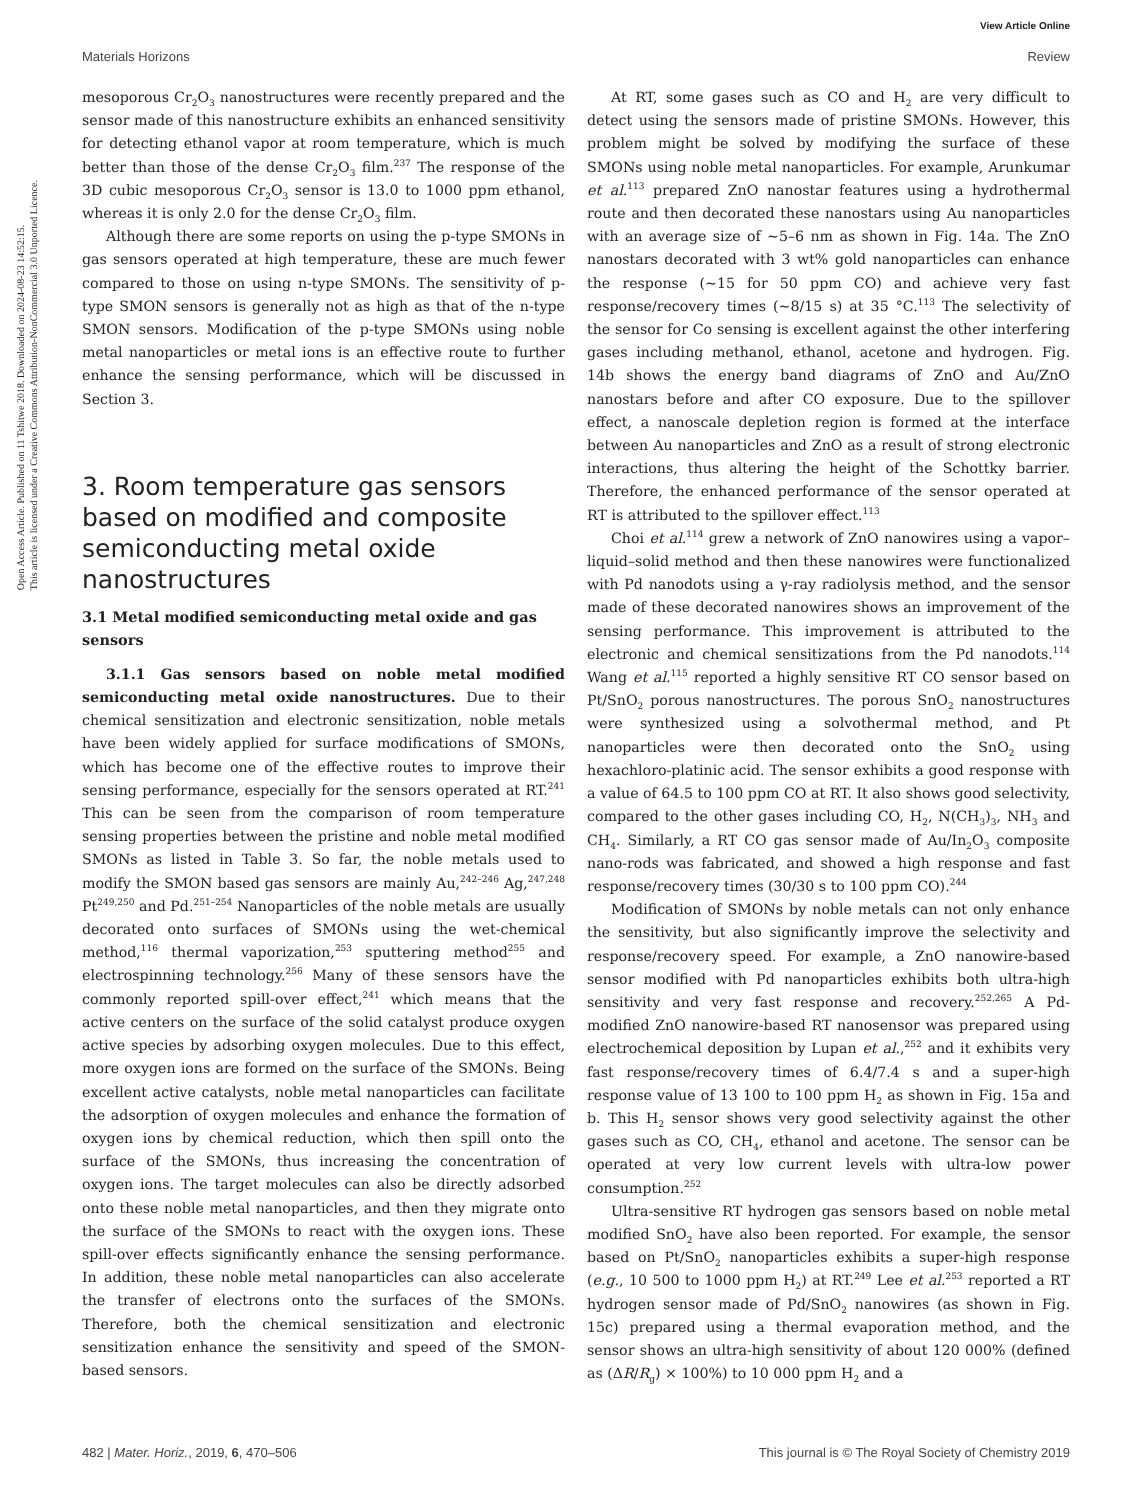View Article Online
Materials Horizons Review
Open Access Article. Published on 11 Tshitwe 2018. Downloaded on 2024-08-23 14:52:15.
This article is licensed under a Creative Commons Attribution-NonCommercial 3.0 Unported Licence.
mesoporous Cr<sub>2</sub>O<sub>3</sub> nanostructures were recently prepared and the sensor made of this nanostructure exhibits an enhanced sensitivity for detecting ethanol vapor at room temperature, which is much better than those of the dense Cr<sub>2</sub>O<sub>3</sub> film.<sup>237</sup> The response of the 3D cubic mesoporous Cr<sub>2</sub>O<sub>3</sub> sensor is 13.0 to 1000 ppm ethanol, whereas it is only 2.0 for the dense Cr<sub>2</sub>O<sub>3</sub> film.
Although there are some reports on using the p-type SMONs in gas sensors operated at high temperature, these are much fewer compared to those on using n-type SMONs. The sensitivity of p-type SMON sensors is generally not as high as that of the n-type SMON sensors. Modification of the p-type SMONs using noble metal nanoparticles or metal ions is an effective route to further enhance the sensing performance, which will be discussed in Section 3.
3. Room temperature gas sensors based on modified and composite semiconducting metal oxide nanostructures
3.1 Metal modified semiconducting metal oxide and gas sensors
3.1.1 Gas sensors based on noble metal modified semiconducting metal oxide nanostructures. Due to their chemical sensitization and electronic sensitization, noble metals have been widely applied for surface modifications of SMONs, which has become one of the effective routes to improve their sensing performance, especially for the sensors operated at RT.<sup>241</sup> This can be seen from the comparison of room temperature sensing properties between the pristine and noble metal modified SMONs as listed in Table 3. So far, the noble metals used to modify the SMON based gas sensors are mainly Au,<sup>242–246</sup> Ag,<sup>247,248</sup> Pt<sup>249,250</sup> and Pd.<sup>251–254</sup> Nanoparticles of the noble metals are usually decorated onto surfaces of SMONs using the wet-chemical method,<sup>116</sup> thermal vaporization,<sup>253</sup> sputtering method<sup>255</sup> and electrospinning technology.<sup>256</sup> Many of these sensors have the commonly reported spill-over effect,<sup>241</sup> which means that the active centers on the surface of the solid catalyst produce oxygen active species by adsorbing oxygen molecules. Due to this effect, more oxygen ions are formed on the surface of the SMONs. Being excellent active catalysts, noble metal nanoparticles can facilitate the adsorption of oxygen molecules and enhance the formation of oxygen ions by chemical reduction, which then spill onto the surface of the SMONs, thus increasing the concentration of oxygen ions. The target molecules can also be directly adsorbed onto these noble metal nanoparticles, and then they migrate onto the surface of the SMONs to react with the oxygen ions. These spill-over effects significantly enhance the sensing performance. In addition, these noble metal nanoparticles can also accelerate the transfer of electrons onto the surfaces of the SMONs. Therefore, both the chemical sensitization and electronic sensitization enhance the sensitivity and speed of the SMON-based sensors.
At RT, some gases such as CO and H<sub>2</sub> are very difficult to detect using the sensors made of pristine SMONs. However, this problem might be solved by modifying the surface of these SMONs using noble metal nanoparticles. For example, Arunkumar et al.<sup>113</sup> prepared ZnO nanostar features using a hydrothermal route and then decorated these nanostars using Au nanoparticles with an average size of ∼5–6 nm as shown in Fig. 14a. The ZnO nanostars decorated with 3 wt% gold nanoparticles can enhance the response (∼15 for 50 ppm CO) and achieve very fast response/recovery times (∼8/15 s) at 35 °C.<sup>113</sup> The selectivity of the sensor for Co sensing is excellent against the other interfering gases including methanol, ethanol, acetone and hydrogen. Fig. 14b shows the energy band diagrams of ZnO and Au/ZnO nanostars before and after CO exposure. Due to the spillover effect, a nanoscale depletion region is formed at the interface between Au nanoparticles and ZnO as a result of strong electronic interactions, thus altering the height of the Schottky barrier. Therefore, the enhanced performance of the sensor operated at RT is attributed to the spillover effect.<sup>113</sup>
Choi et al.<sup>114</sup> grew a network of ZnO nanowires using a vapor–liquid–solid method and then these nanowires were functionalized with Pd nanodots using a γ-ray radiolysis method, and the sensor made of these decorated nanowires shows an improvement of the sensing performance. This improvement is attributed to the electronic and chemical sensitizations from the Pd nanodots.<sup>114</sup> Wang et al.<sup>115</sup> reported a highly sensitive RT CO sensor based on Pt/SnO<sub>2</sub> porous nanostructures. The porous SnO<sub>2</sub> nanostructures were synthesized using a solvothermal method, and Pt nanoparticles were then decorated onto the SnO<sub>2</sub> using hexachloro-platinic acid. The sensor exhibits a good response with a value of 64.5 to 100 ppm CO at RT. It also shows good selectivity, compared to the other gases including CO, H<sub>2</sub>, N(CH<sub>3</sub>)<sub>3</sub>, NH<sub>3</sub> and CH<sub>4</sub>. Similarly, a RT CO gas sensor made of Au/In<sub>2</sub>O<sub>3</sub> composite nano-rods was fabricated, and showed a high response and fast response/recovery times (30/30 s to 100 ppm CO).<sup>244</sup>
Modification of SMONs by noble metals can not only enhance the sensitivity, but also significantly improve the selectivity and response/recovery speed. For example, a ZnO nanowire-based sensor modified with Pd nanoparticles exhibits both ultra-high sensitivity and very fast response and recovery.<sup>252,265</sup> A Pd-modified ZnO nanowire-based RT nanosensor was prepared using electrochemical deposition by Lupan et al.,<sup>252</sup> and it exhibits very fast response/recovery times of 6.4/7.4 s and a super-high response value of 13 100 to 100 ppm H<sub>2</sub> as shown in Fig. 15a and b. This H<sub>2</sub> sensor shows very good selectivity against the other gases such as CO, CH<sub>4</sub>, ethanol and acetone. The sensor can be operated at very low current levels with ultra-low power consumption.<sup>252</sup>
Ultra-sensitive RT hydrogen gas sensors based on noble metal modified SnO<sub>2</sub> have also been reported. For example, the sensor based on Pt/SnO<sub>2</sub> nanoparticles exhibits a super-high response (e.g., 10 500 to 1000 ppm H<sub>2</sub>) at RT.<sup>249</sup> Lee et al.<sup>253</sup> reported a RT hydrogen sensor made of Pd/SnO<sub>2</sub> nanowires (as shown in Fig. 15c) prepared using a thermal evaporation method, and the sensor shows an ultra-high sensitivity of about 120 000% (defined as (ΔR/R<sub>g</sub>) × 100%) to 10 000 ppm H<sub>2</sub> and a
482 | Mater. Horiz., 2019, 6, 470–506 This journal is © The Royal Society of Chemistry 2019